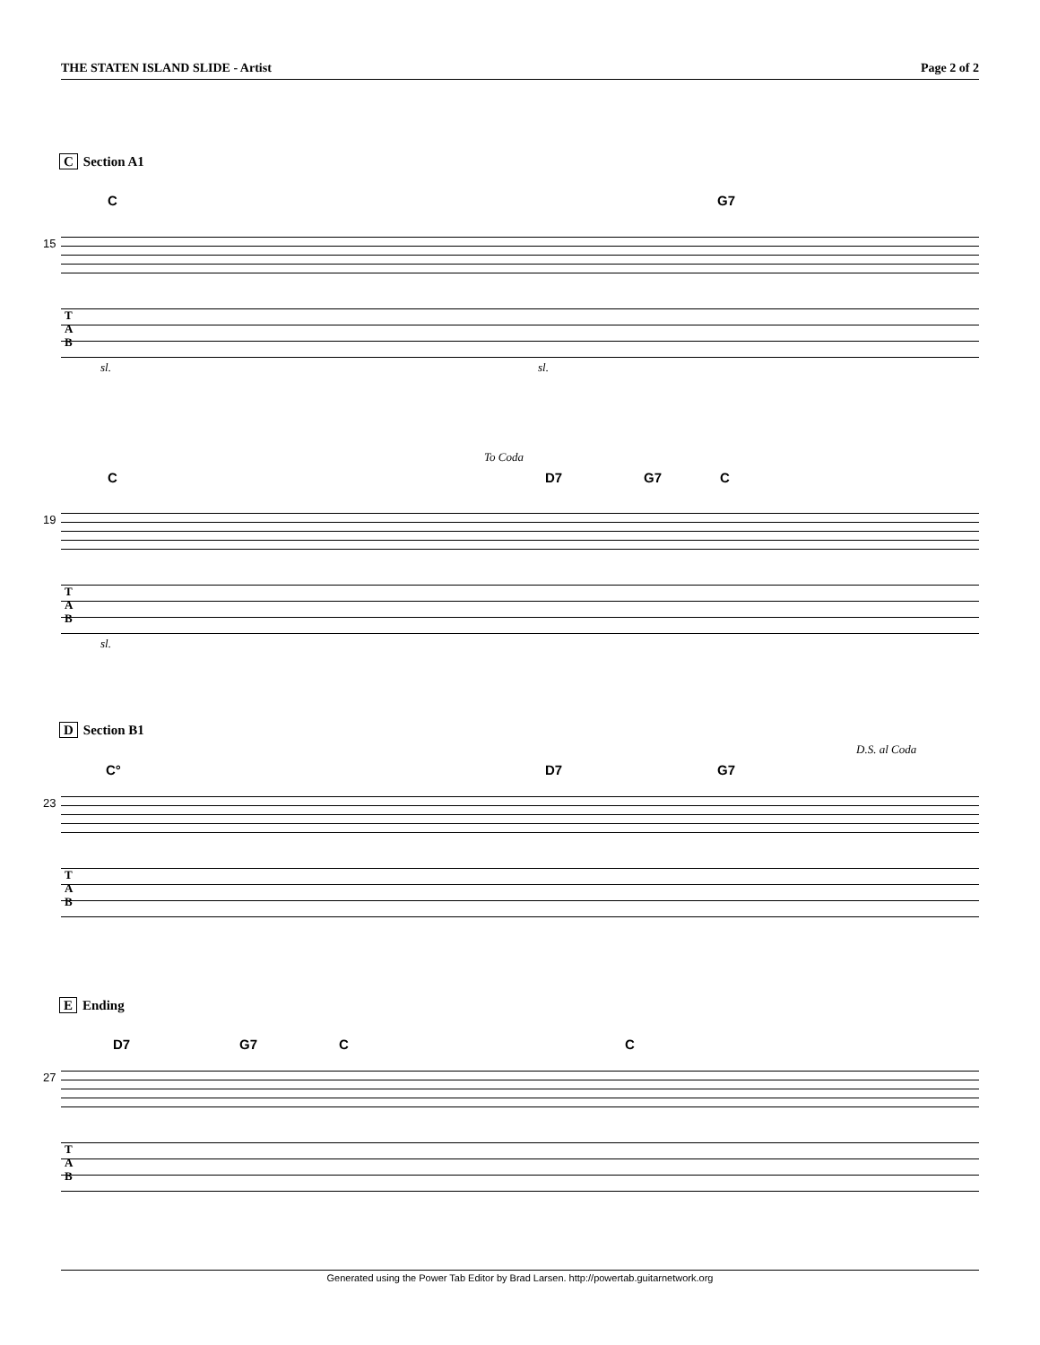THE STATEN ISLAND SLIDE - Artist
Page 2 of 2
C Section A1
C G7
15
T
A
B
sl. sl.
To Coda
C D7 G7 C
19
T
A
B
sl.
D Section B1
D.S. al Coda
C° D7 G7
23
T
A
B
E Ending
D7 G7 C C
27
T
A
B
Generated using the Power Tab Editor by Brad Larsen. http://powertab.guitarnetwork.org